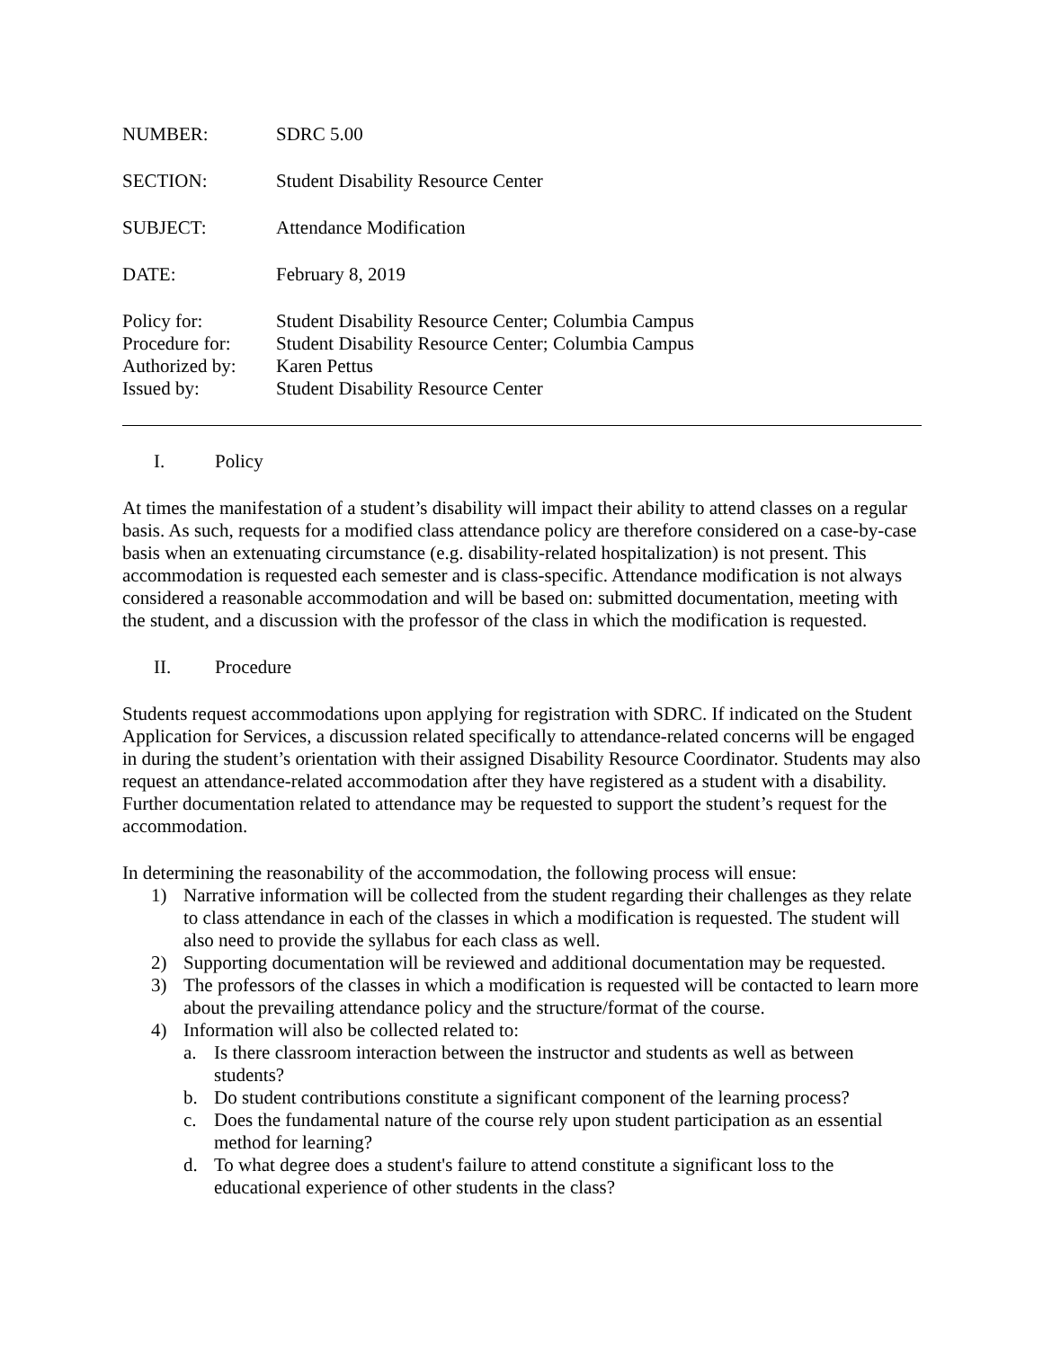NUMBER: SDRC 5.00
SECTION: Student Disability Resource Center
SUBJECT: Attendance Modification
DATE: February 8, 2019
Policy for: Student Disability Resource Center; Columbia Campus
Procedure for:
Student Disability Resource Center; Columbia Campus
Authorized by:
Karen Pettus
Issued by: Student Disability Resource Center
I. Policy
At times the manifestation of a student’s disability will impact their ability to attend classes on a regular basis. As such, requests for a modified class attendance policy are therefore considered on a case-by-case basis when an extenuating circumstance (e.g. disability-related hospitalization) is not present. This accommodation is requested each semester and is class-specific. Attendance modification is not always considered a reasonable accommodation and will be based on: submitted documentation, meeting with the student, and a discussion with the professor of the class in which the modification is requested.
II. Procedure
Students request accommodations upon applying for registration with SDRC. If indicated on the Student Application for Services, a discussion related specifically to attendance-related concerns will be engaged in during the student’s orientation with their assigned Disability Resource Coordinator. Students may also request an attendance-related accommodation after they have registered as a student with a disability. Further documentation related to attendance may be requested to support the student’s request for the accommodation.
In determining the reasonability of the accommodation, the following process will ensue:
1) Narrative information will be collected from the student regarding their challenges as they relate to class attendance in each of the classes in which a modification is requested. The student will also need to provide the syllabus for each class as well.
2) Supporting documentation will be reviewed and additional documentation may be requested.
3) The professors of the classes in which a modification is requested will be contacted to learn more about the prevailing attendance policy and the structure/format of the course.
4) Information will also be collected related to:
a. Is there classroom interaction between the instructor and students as well as between students?
b. Do student contributions constitute a significant component of the learning process?
c. Does the fundamental nature of the course rely upon student participation as an essential method for learning?
d. To what degree does a student's failure to attend constitute a significant loss to the educational experience of other students in the class?